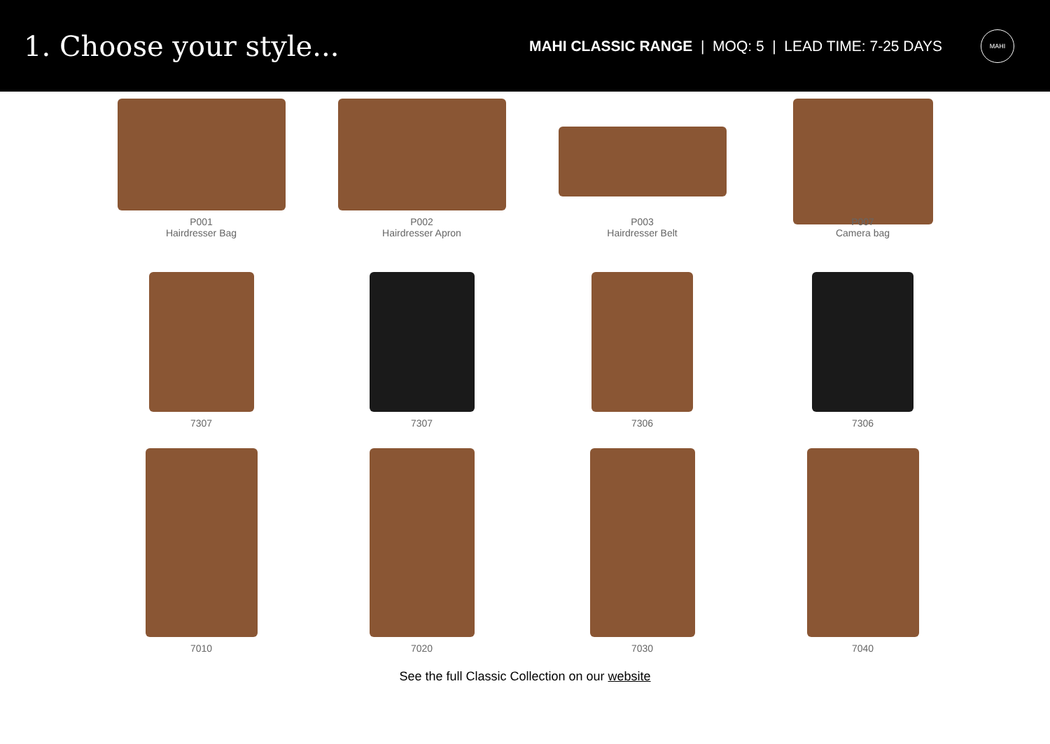1. Choose your style...
MAHI CLASSIC RANGE | MOQ: 5 | LEAD TIME: 7-25 DAYS
MAHI
P001
Hairdresser Bag
P002
Hairdresser Apron
P003
Hairdresser Belt
P007
Camera bag
7307
7307
7306
7306
7010
7020
7030
7040
See the full Classic Collection on our website